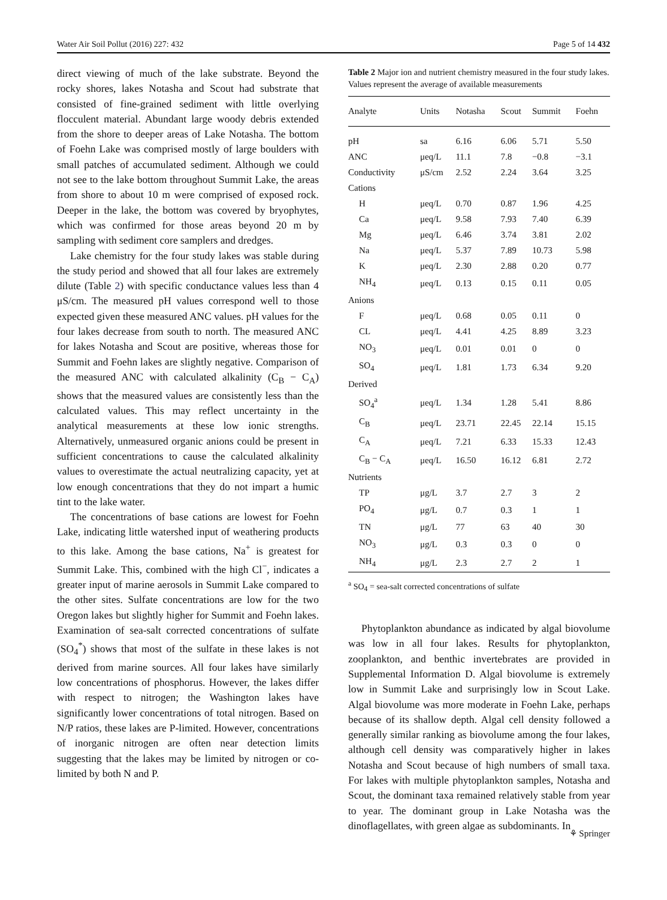Water Air Soil Pollut (2016) 227: 432 Page 5 of 14 432
direct viewing of much of the lake substrate. Beyond the rocky shores, lakes Notasha and Scout had substrate that consisted of fine-grained sediment with little overlying flocculent material. Abundant large woody debris extended from the shore to deeper areas of Lake Notasha. The bottom of Foehn Lake was comprised mostly of large boulders with small patches of accumulated sediment. Although we could not see to the lake bottom throughout Summit Lake, the areas from shore to about 10 m were comprised of exposed rock. Deeper in the lake, the bottom was covered by bryophytes, which was confirmed for those areas beyond 20 m by sampling with sediment core samplers and dredges.
Lake chemistry for the four study lakes was stable during the study period and showed that all four lakes are extremely dilute (Table 2) with specific conductance values less than 4 μS/cm. The measured pH values correspond well to those expected given these measured ANC values. pH values for the four lakes decrease from south to north. The measured ANC for lakes Notasha and Scout are positive, whereas those for Summit and Foehn lakes are slightly negative. Comparison of the measured ANC with calculated alkalinity (C<sub>B</sub> − C<sub>A</sub>) shows that the measured values are consistently less than the calculated values. This may reflect uncertainty in the analytical measurements at these low ionic strengths. Alternatively, unmeasured organic anions could be present in sufficient concentrations to cause the calculated alkalinity values to overestimate the actual neutralizing capacity, yet at low enough concentrations that they do not impart a humic tint to the lake water.
The concentrations of base cations are lowest for Foehn Lake, indicating little watershed input of weathering products to this lake. Among the base cations, Na<sup>+</sup> is greatest for Summit Lake. This, combined with the high Cl<sup>−</sup>, indicates a greater input of marine aerosols in Summit Lake compared to the other sites. Sulfate concentrations are low for the two Oregon lakes but slightly higher for Summit and Foehn lakes. Examination of sea-salt corrected concentrations of sulfate (SO<sub>4</sub><sup>*</sup>) shows that most of the sulfate in these lakes is not derived from marine sources. All four lakes have similarly low concentrations of phosphorus. However, the lakes differ with respect to nitrogen; the Washington lakes have significantly lower concentrations of total nitrogen. Based on N/P ratios, these lakes are P-limited. However, concentrations of inorganic nitrogen are often near detection limits suggesting that the lakes may be limited by nitrogen or co-limited by both N and P.
Table 2 Major ion and nutrient chemistry measured in the four study lakes. Values represent the average of available measurements
| Analyte | Units | Notasha | Scout | Summit | Foehn |
| --- | --- | --- | --- | --- | --- |
| pH | sa | 6.16 | 6.06 | 5.71 | 5.50 |
| ANC | μeq/L | 11.1 | 7.8 | −0.8 | −3.1 |
| Conductivity | μS/cm | 2.52 | 2.24 | 3.64 | 3.25 |
| Cations | | | | | |
| H | μeq/L | 0.70 | 0.87 | 1.96 | 4.25 |
| Ca | μeq/L | 9.58 | 7.93 | 7.40 | 6.39 |
| Mg | μeq/L | 6.46 | 3.74 | 3.81 | 2.02 |
| Na | μeq/L | 5.37 | 7.89 | 10.73 | 5.98 |
| K | μeq/L | 2.30 | 2.88 | 0.20 | 0.77 |
| NH<sub>4</sub> | μeq/L | 0.13 | 0.15 | 0.11 | 0.05 |
| Anions | | | | | |
| F | μeq/L | 0.68 | 0.05 | 0.11 | 0 |
| CL | μeq/L | 4.41 | 4.25 | 8.89 | 3.23 |
| NO<sub>3</sub> | μeq/L | 0.01 | 0.01 | 0 | 0 |
| SO<sub>4</sub> | μeq/L | 1.81 | 1.73 | 6.34 | 9.20 |
| Derived | | | | | |
| SO<sub>4</sub><sup>a</sup> | μeq/L | 1.34 | 1.28 | 5.41 | 8.86 |
| C<sub>B</sub> | μeq/L | 23.71 | 22.45 | 22.14 | 15.15 |
| C<sub>A</sub> | μeq/L | 7.21 | 6.33 | 15.33 | 12.43 |
| C<sub>B</sub> − C<sub>A</sub> | μeq/L | 16.50 | 16.12 | 6.81 | 2.72 |
| Nutrients | | | | | |
| TP | μg/L | 3.7 | 2.7 | 3 | 2 |
| PO<sub>4</sub> | μg/L | 0.7 | 0.3 | 1 | 1 |
| TN | μg/L | 77 | 63 | 40 | 30 |
| NO<sub>3</sub> | μg/L | 0.3 | 0.3 | 0 | 0 |
| NH<sub>4</sub> | μg/L | 2.3 | 2.7 | 2 | 1 |
<sup>a</sup> SO<sub>4</sub> = sea-salt corrected concentrations of sulfate
Phytoplankton abundance as indicated by algal biovolume was low in all four lakes. Results for phytoplankton, zooplankton, and benthic invertebrates are provided in Supplemental Information D. Algal biovolume is extremely low in Summit Lake and surprisingly low in Scout Lake. Algal biovolume was more moderate in Foehn Lake, perhaps because of its shallow depth. Algal cell density followed a generally similar ranking as biovolume among the four lakes, although cell density was comparatively higher in lakes Notasha and Scout because of high numbers of small taxa. For lakes with multiple phytoplankton samples, Notasha and Scout, the dominant taxa remained relatively stable from year to year. The dominant group in Lake Notasha was the dinoflagellates, with green algae as subdominants. In
⚘ Springer